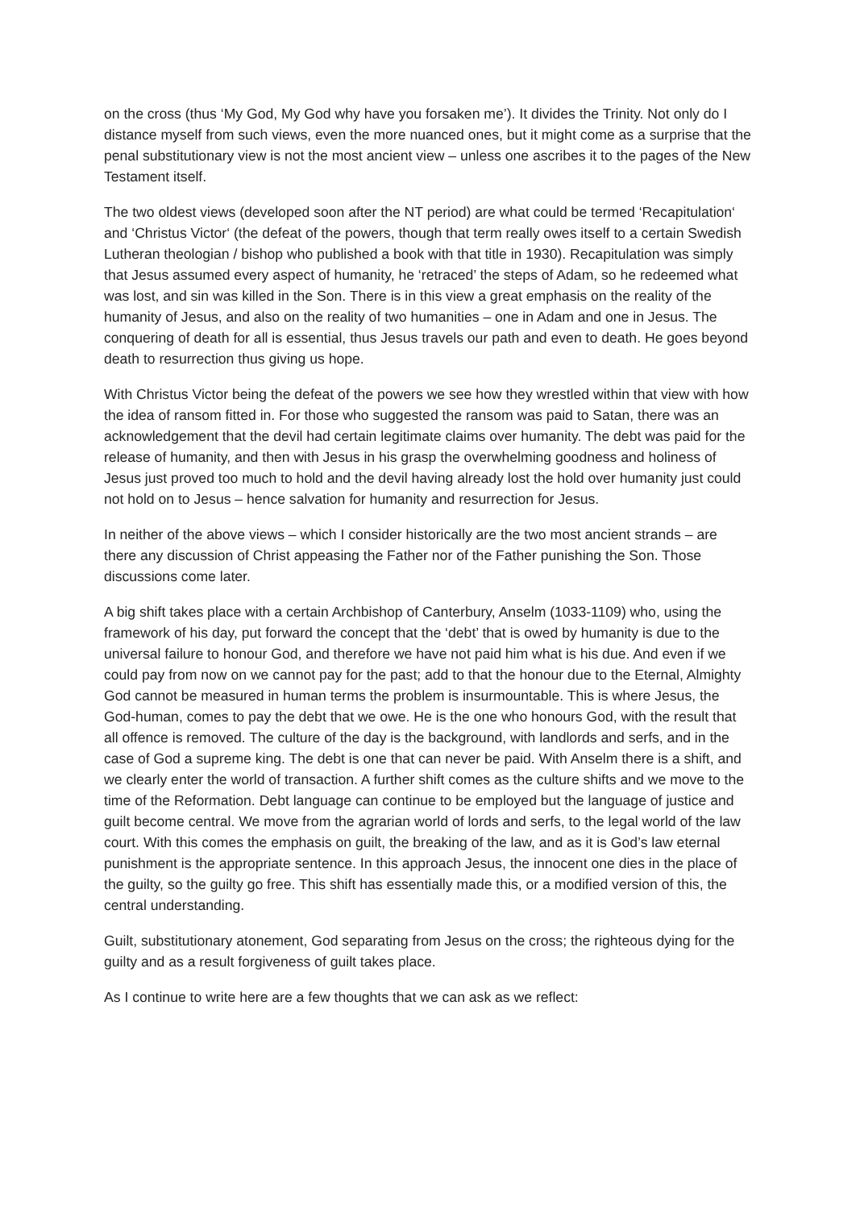on the cross (thus ‘My God, My God why have you forsaken me’). It divides the Trinity. Not only do I distance myself from such views, even the more nuanced ones, but it might come as a surprise that the penal substitutionary view is not the most ancient view – unless one ascribes it to the pages of the New Testament itself.
The two oldest views (developed soon after the NT period) are what could be termed ‘Recapitulation‘ and ‘Christus Victor‘ (the defeat of the powers, though that term really owes itself to a certain Swedish Lutheran theologian / bishop who published a book with that title in 1930). Recapitulation was simply that Jesus assumed every aspect of humanity, he ‘retraced’ the steps of Adam, so he redeemed what was lost, and sin was killed in the Son. There is in this view a great emphasis on the reality of the humanity of Jesus, and also on the reality of two humanities – one in Adam and one in Jesus. The conquering of death for all is essential, thus Jesus travels our path and even to death. He goes beyond death to resurrection thus giving us hope.
With Christus Victor being the defeat of the powers we see how they wrestled within that view with how the idea of ransom fitted in. For those who suggested the ransom was paid to Satan, there was an acknowledgement that the devil had certain legitimate claims over humanity. The debt was paid for the release of humanity, and then with Jesus in his grasp the overwhelming goodness and holiness of Jesus just proved too much to hold and the devil having already lost the hold over humanity just could not hold on to Jesus – hence salvation for humanity and resurrection for Jesus.
In neither of the above views – which I consider historically are the two most ancient strands – are there any discussion of Christ appeasing the Father nor of the Father punishing the Son. Those discussions come later.
A big shift takes place with a certain Archbishop of Canterbury, Anselm (1033-1109) who, using the framework of his day, put forward the concept that the ‘debt’ that is owed by humanity is due to the universal failure to honour God, and therefore we have not paid him what is his due. And even if we could pay from now on we cannot pay for the past; add to that the honour due to the Eternal, Almighty God cannot be measured in human terms the problem is insurmountable. This is where Jesus, the God-human, comes to pay the debt that we owe. He is the one who honours God, with the result that all offence is removed. The culture of the day is the background, with landlords and serfs, and in the case of God a supreme king. The debt is one that can never be paid. With Anselm there is a shift, and we clearly enter the world of transaction. A further shift comes as the culture shifts and we move to the time of the Reformation. Debt language can continue to be employed but the language of justice and guilt become central. We move from the agrarian world of lords and serfs, to the legal world of the law court. With this comes the emphasis on guilt, the breaking of the law, and as it is God’s law eternal punishment is the appropriate sentence. In this approach Jesus, the innocent one dies in the place of the guilty, so the guilty go free. This shift has essentially made this, or a modified version of this, the central understanding.
Guilt, substitutionary atonement, God separating from Jesus on the cross; the righteous dying for the guilty and as a result forgiveness of guilt takes place.
As I continue to write here are a few thoughts that we can ask as we reflect: